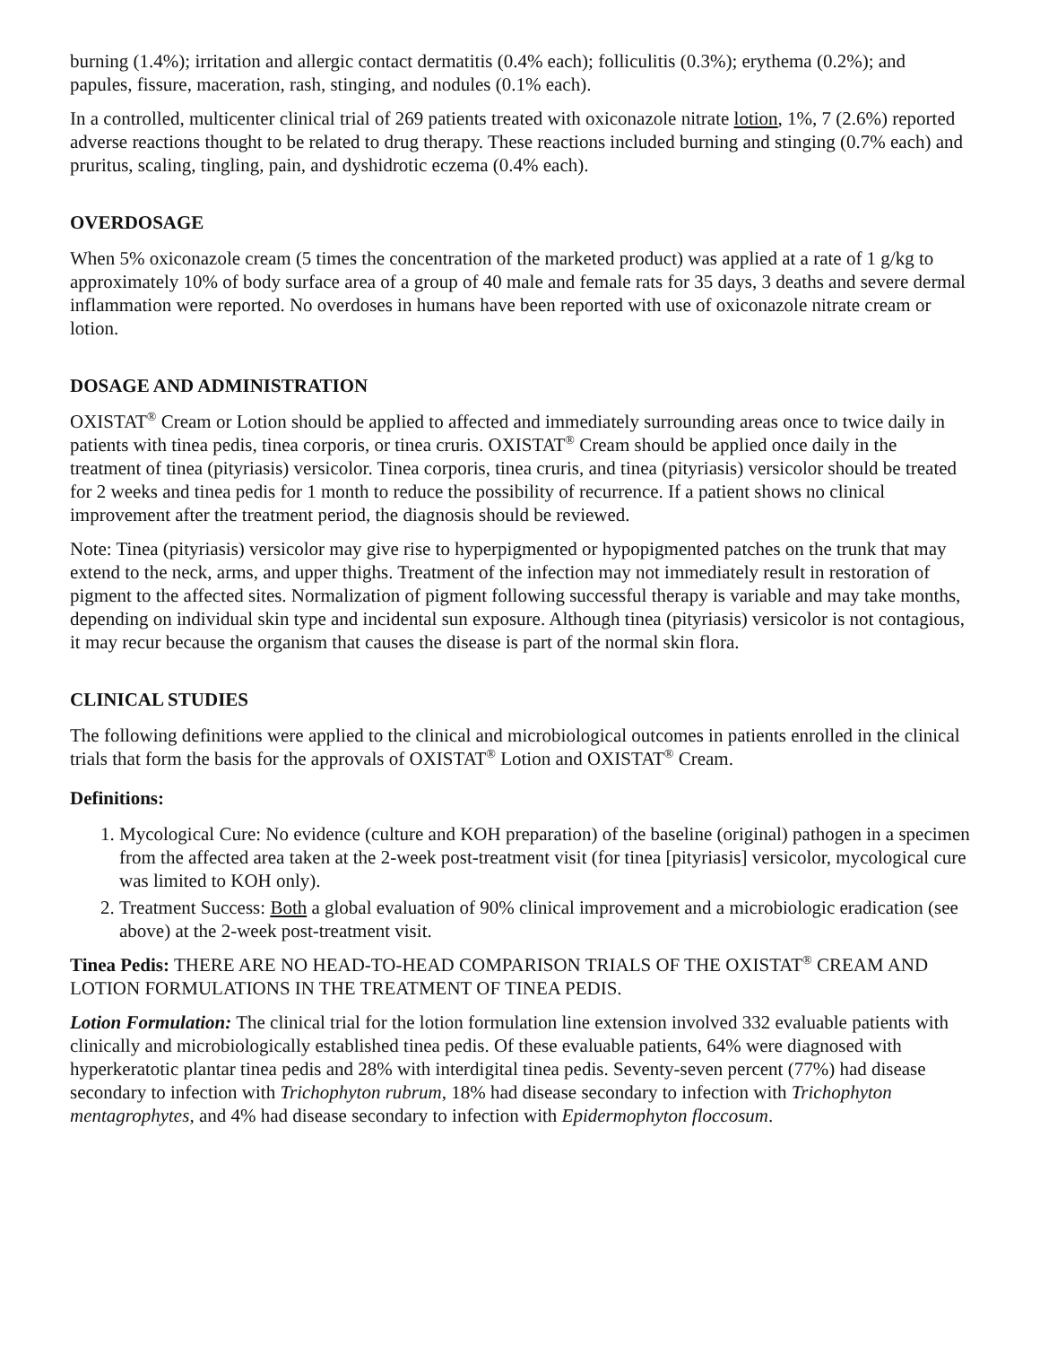burning (1.4%); irritation and allergic contact dermatitis (0.4% each); folliculitis (0.3%); erythema (0.2%); and papules, fissure, maceration, rash, stinging, and nodules (0.1% each).
In a controlled, multicenter clinical trial of 269 patients treated with oxiconazole nitrate lotion, 1%, 7 (2.6%) reported adverse reactions thought to be related to drug therapy. These reactions included burning and stinging (0.7% each) and pruritus, scaling, tingling, pain, and dyshidrotic eczema (0.4% each).
OVERDOSAGE
When 5% oxiconazole cream (5 times the concentration of the marketed product) was applied at a rate of 1 g/kg to approximately 10% of body surface area of a group of 40 male and female rats for 35 days, 3 deaths and severe dermal inflammation were reported. No overdoses in humans have been reported with use of oxiconazole nitrate cream or lotion.
DOSAGE AND ADMINISTRATION
OXISTAT<sup>®</sup> Cream or Lotion should be applied to affected and immediately surrounding areas once to twice daily in patients with tinea pedis, tinea corporis, or tinea cruris. OXISTAT<sup>®</sup> Cream should be applied once daily in the treatment of tinea (pityriasis) versicolor. Tinea corporis, tinea cruris, and tinea (pityriasis) versicolor should be treated for 2 weeks and tinea pedis for 1 month to reduce the possibility of recurrence. If a patient shows no clinical improvement after the treatment period, the diagnosis should be reviewed.
Note: Tinea (pityriasis) versicolor may give rise to hyperpigmented or hypopigmented patches on the trunk that may extend to the neck, arms, and upper thighs. Treatment of the infection may not immediately result in restoration of pigment to the affected sites. Normalization of pigment following successful therapy is variable and may take months, depending on individual skin type and incidental sun exposure. Although tinea (pityriasis) versicolor is not contagious, it may recur because the organism that causes the disease is part of the normal skin flora.
CLINICAL STUDIES
The following definitions were applied to the clinical and microbiological outcomes in patients enrolled in the clinical trials that form the basis for the approvals of OXISTAT<sup>®</sup> Lotion and OXISTAT<sup>®</sup> Cream.
Definitions:
1. Mycological Cure: No evidence (culture and KOH preparation) of the baseline (original) pathogen in a specimen from the affected area taken at the 2-week post-treatment visit (for tinea [pityriasis] versicolor, mycological cure was limited to KOH only).
2. Treatment Success: Both a global evaluation of 90% clinical improvement and a microbiologic eradication (see above) at the 2-week post-treatment visit.
Tinea Pedis: THERE ARE NO HEAD-TO-HEAD COMPARISON TRIALS OF THE OXISTAT<sup>®</sup> CREAM AND LOTION FORMULATIONS IN THE TREATMENT OF TINEA PEDIS.
Lotion Formulation: The clinical trial for the lotion formulation line extension involved 332 evaluable patients with clinically and microbiologically established tinea pedis. Of these evaluable patients, 64% were diagnosed with hyperkeratotic plantar tinea pedis and 28% with interdigital tinea pedis. Seventy-seven percent (77%) had disease secondary to infection with Trichophyton rubrum, 18% had disease secondary to infection with Trichophyton mentagrophytes, and 4% had disease secondary to infection with Epidermophyton floccosum.